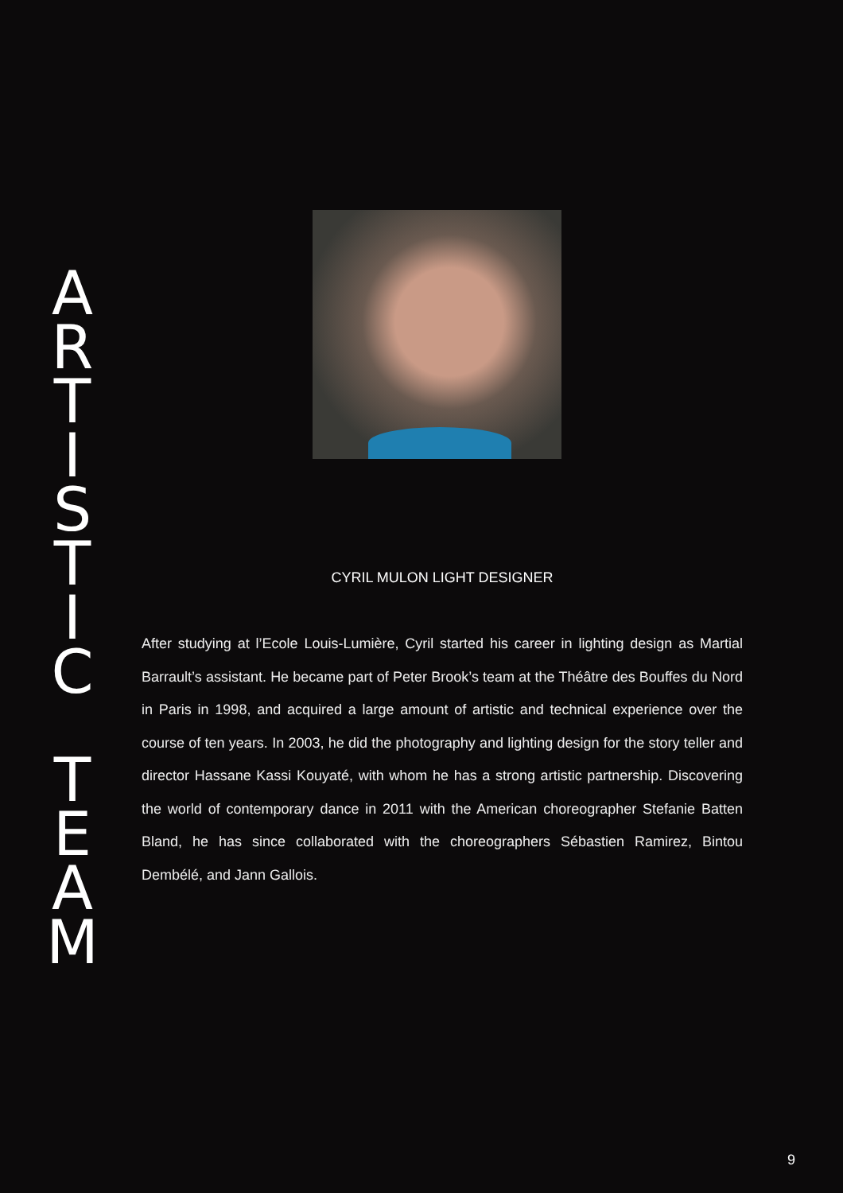ARTISTIC
TEAM
CYRIL MULON LIGHT DESIGNER
After studying at l’Ecole Louis-Lumière, Cyril started his career in lighting design as Martial Barrault’s assistant. He became part of Peter Brook’s team at the Théâtre des Bouffes du Nord in Paris in 1998, and acquired a large amount of artistic and technical experience over the course of ten years. In 2003, he did the photography and lighting design for the story teller and director Hassane Kassi Kouyaté, with whom he has a strong artistic partnership. Discovering the world of contemporary dance in 2011 with the American choreographer Stefanie Batten Bland, he has since collaborated with the choreographers Sébastien Ramirez, Bintou Dembélé, and Jann Gallois.
9